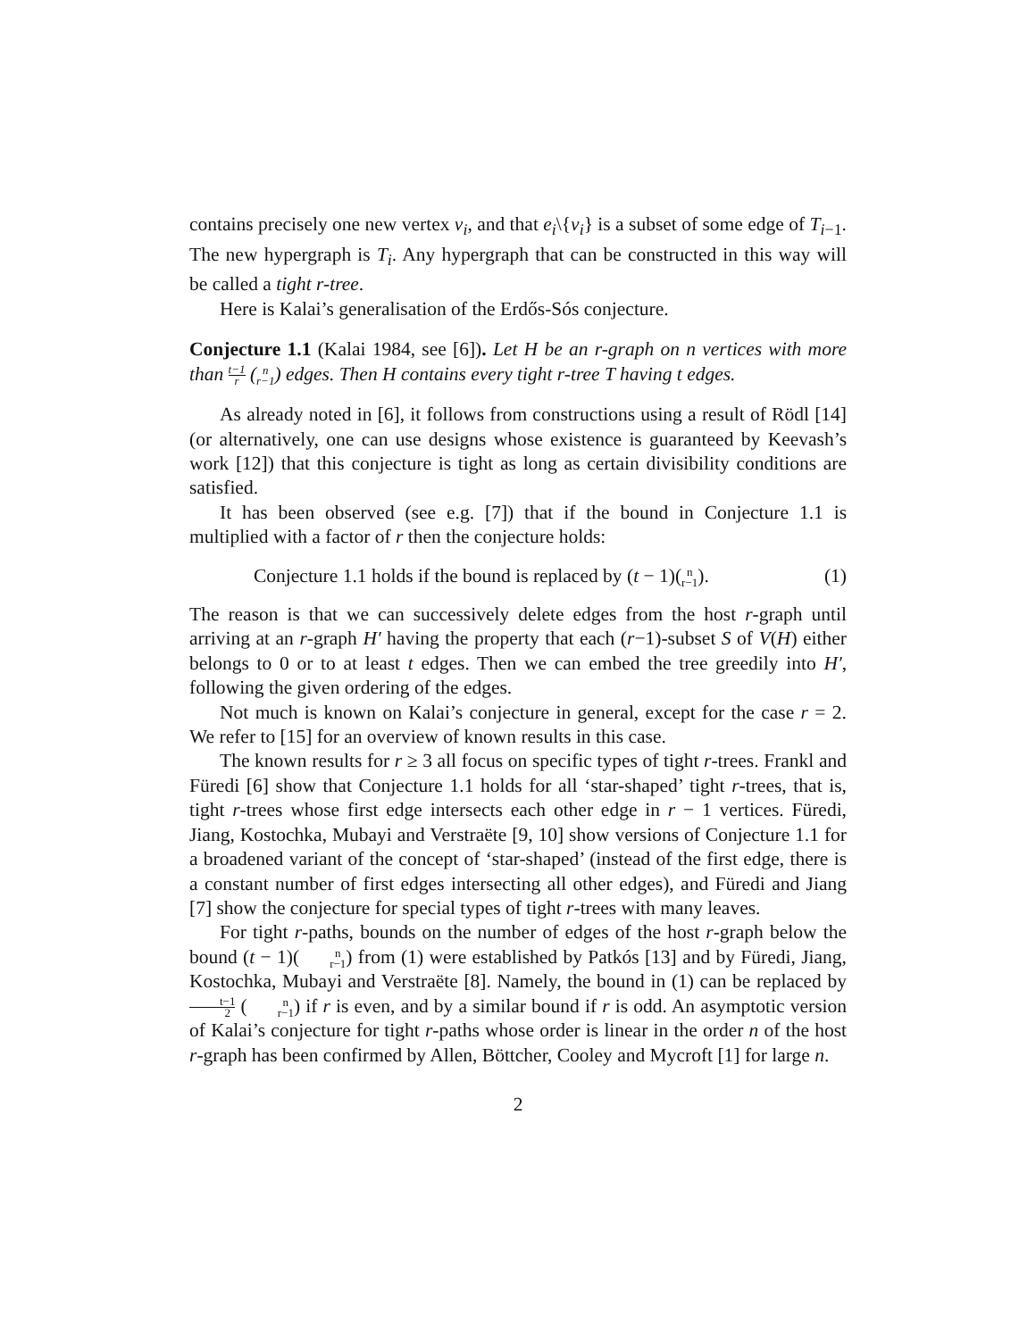contains precisely one new vertex v<sub>i</sub>, and that e<sub>i</sub>\{v<sub>i</sub>} is a subset of some edge of T<sub>i−1</sub>. The new hypergraph is T<sub>i</sub>. Any hypergraph that can be constructed in this way will be called a tight r-tree.
Here is Kalai’s generalisation of the Erdős-Sós conjecture.
Conjecture 1.1 (Kalai 1984, see [6]). Let H be an r-graph on n vertices with more than t−1 r (n r−1) edges. Then H contains every tight r-tree T having t edges.
As already noted in [6], it follows from constructions using a result of Rödl [14] (or alternatively, one can use designs whose existence is guaranteed by Keevash’s work [12]) that this conjecture is tight as long as certain divisibility conditions are satisfied.
It has been observed (see e.g. [7]) that if the bound in Conjecture 1.1 is multiplied with a factor of r then the conjecture holds:
Conjecture 1.1 holds if the bound is replaced by (t − 1)(n r−1). (1)
The reason is that we can successively delete edges from the host r-graph until arriving at an r-graph H′ having the property that each (r−1)-subset S of V(H) either belongs to 0 or to at least t edges. Then we can embed the tree greedily into H′, following the given ordering of the edges.
Not much is known on Kalai’s conjecture in general, except for the case r = 2. We refer to [15] for an overview of known results in this case.
The known results for r ≥ 3 all focus on specific types of tight r-trees. Frankl and Füredi [6] show that Conjecture 1.1 holds for all ‘star-shaped’ tight r-trees, that is, tight r-trees whose first edge intersects each other edge in r − 1 vertices. Füredi, Jiang, Kostochka, Mubayi and Verstraëte [9, 10] show versions of Conjecture 1.1 for a broadened variant of the concept of ‘star-shaped’ (instead of the first edge, there is a constant number of first edges intersecting all other edges), and Füredi and Jiang [7] show the conjecture for special types of tight r-trees with many leaves.
For tight r-paths, bounds on the number of edges of the host r-graph below the bound (t − 1)(n r−1) from (1) were established by Patkós [13] and by Füredi, Jiang, Kostochka, Mubayi and Verstraëte [8]. Namely, the bound in (1) can be replaced by t−1 2 (n r−1) if r is even, and by a similar bound if r is odd. An asymptotic version of Kalai’s conjecture for tight r-paths whose order is linear in the order n of the host r-graph has been confirmed by Allen, Böttcher, Cooley and Mycroft [1] for large n.
2